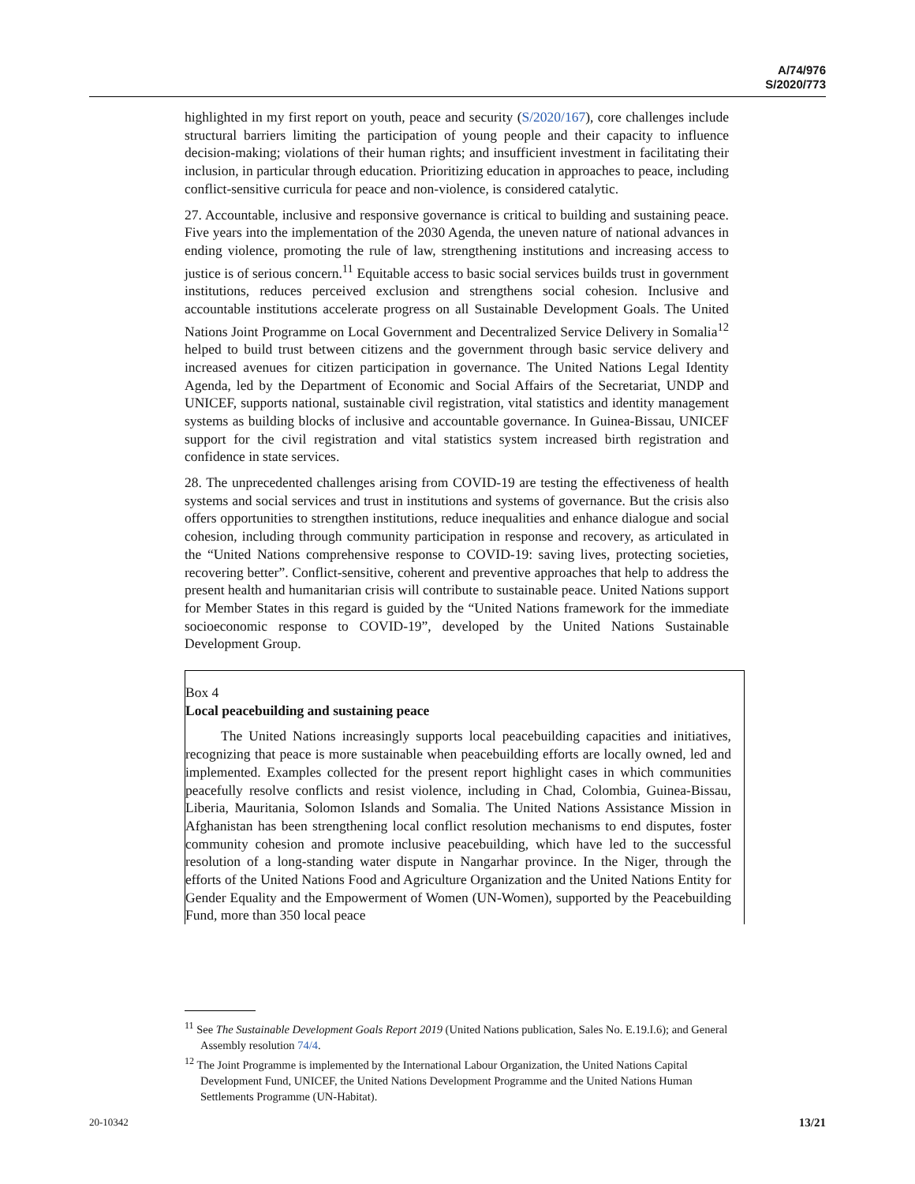A/74/976
S/2020/773
highlighted in my first report on youth, peace and security (S/2020/167), core challenges include structural barriers limiting the participation of young people and their capacity to influence decision-making; violations of their human rights; and insufficient investment in facilitating their inclusion, in particular through education. Prioritizing education in approaches to peace, including conflict-sensitive curricula for peace and non-violence, is considered catalytic.
27. Accountable, inclusive and responsive governance is critical to building and sustaining peace. Five years into the implementation of the 2030 Agenda, the uneven nature of national advances in ending violence, promoting the rule of law, strengthening institutions and increasing access to justice is of serious concern.<sup>11</sup> Equitable access to basic social services builds trust in government institutions, reduces perceived exclusion and strengthens social cohesion. Inclusive and accountable institutions accelerate progress on all Sustainable Development Goals. The United Nations Joint Programme on Local Government and Decentralized Service Delivery in Somalia<sup>12</sup> helped to build trust between citizens and the government through basic service delivery and increased avenues for citizen participation in governance. The United Nations Legal Identity Agenda, led by the Department of Economic and Social Affairs of the Secretariat, UNDP and UNICEF, supports national, sustainable civil registration, vital statistics and identity management systems as building blocks of inclusive and accountable governance. In Guinea-Bissau, UNICEF support for the civil registration and vital statistics system increased birth registration and confidence in state services.
28. The unprecedented challenges arising from COVID-19 are testing the effectiveness of health systems and social services and trust in institutions and systems of governance. But the crisis also offers opportunities to strengthen institutions, reduce inequalities and enhance dialogue and social cohesion, including through community participation in response and recovery, as articulated in the “United Nations comprehensive response to COVID-19: saving lives, protecting societies, recovering better”. Conflict-sensitive, coherent and preventive approaches that help to address the present health and humanitarian crisis will contribute to sustainable peace. United Nations support for Member States in this regard is guided by the “United Nations framework for the immediate socioeconomic response to COVID-19”, developed by the United Nations Sustainable Development Group.
Box 4
Local peacebuilding and sustaining peace
The United Nations increasingly supports local peacebuilding capacities and initiatives, recognizing that peace is more sustainable when peacebuilding efforts are locally owned, led and implemented. Examples collected for the present report highlight cases in which communities peacefully resolve conflicts and resist violence, including in Chad, Colombia, Guinea-Bissau, Liberia, Mauritania, Solomon Islands and Somalia. The United Nations Assistance Mission in Afghanistan has been strengthening local conflict resolution mechanisms to end disputes, foster community cohesion and promote inclusive peacebuilding, which have led to the successful resolution of a long-standing water dispute in Nangarhar province. In the Niger, through the efforts of the United Nations Food and Agriculture Organization and the United Nations Entity for Gender Equality and the Empowerment of Women (UN-Women), supported by the Peacebuilding Fund, more than 350 local peace
<sup>11</sup> See The Sustainable Development Goals Report 2019 (United Nations publication, Sales No. E.19.I.6); and General Assembly resolution 74/4.
<sup>12</sup> The Joint Programme is implemented by the International Labour Organization, the United Nations Capital Development Fund, UNICEF, the United Nations Development Programme and the United Nations Human Settlements Programme (UN-Habitat).
20-10342 13/21